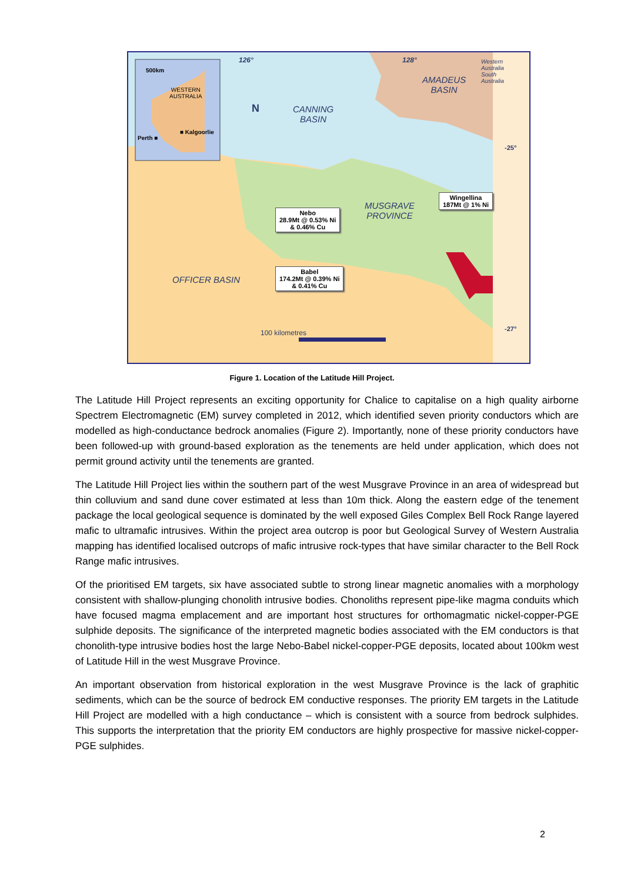126° 128°
500km
WESTERN
AUSTRALIA
■ Kalgoorlie
Perth ■
N
CANNING
BASIN
AMADEUS
BASIN
Western Australia South Australia
MUSGRAVE
PROVINCE
OFFICER BASIN
-25°
-27°
100 kilometres
Nebo
28.9Mt @ 0.53% Ni
& 0.46% Cu
Babel
174.2Mt @ 0.39% Ni
& 0.41% Cu
Wingellina
187Mt @ 1% Ni
Figure 1. Location of the Latitude Hill Project.
The Latitude Hill Project represents an exciting opportunity for Chalice to capitalise on a high quality airborne Spectrem Electromagnetic (EM) survey completed in 2012, which identified seven priority conductors which are modelled as high-conductance bedrock anomalies (Figure 2). Importantly, none of these priority conductors have been followed-up with ground-based exploration as the tenements are held under application, which does not permit ground activity until the tenements are granted.
The Latitude Hill Project lies within the southern part of the west Musgrave Province in an area of widespread but thin colluvium and sand dune cover estimated at less than 10m thick. Along the eastern edge of the tenement package the local geological sequence is dominated by the well exposed Giles Complex Bell Rock Range layered mafic to ultramafic intrusives. Within the project area outcrop is poor but Geological Survey of Western Australia mapping has identified localised outcrops of mafic intrusive rock-types that have similar character to the Bell Rock Range mafic intrusives.
Of the prioritised EM targets, six have associated subtle to strong linear magnetic anomalies with a morphology consistent with shallow-plunging chonolith intrusive bodies. Chonoliths represent pipe-like magma conduits which have focused magma emplacement and are important host structures for orthomagmatic nickel-copper-PGE sulphide deposits. The significance of the interpreted magnetic bodies associated with the EM conductors is that chonolith-type intrusive bodies host the large Nebo-Babel nickel-copper-PGE deposits, located about 100km west of Latitude Hill in the west Musgrave Province.
An important observation from historical exploration in the west Musgrave Province is the lack of graphitic sediments, which can be the source of bedrock EM conductive responses. The priority EM targets in the Latitude Hill Project are modelled with a high conductance – which is consistent with a source from bedrock sulphides. This supports the interpretation that the priority EM conductors are highly prospective for massive nickel-copper-PGE sulphides.
2